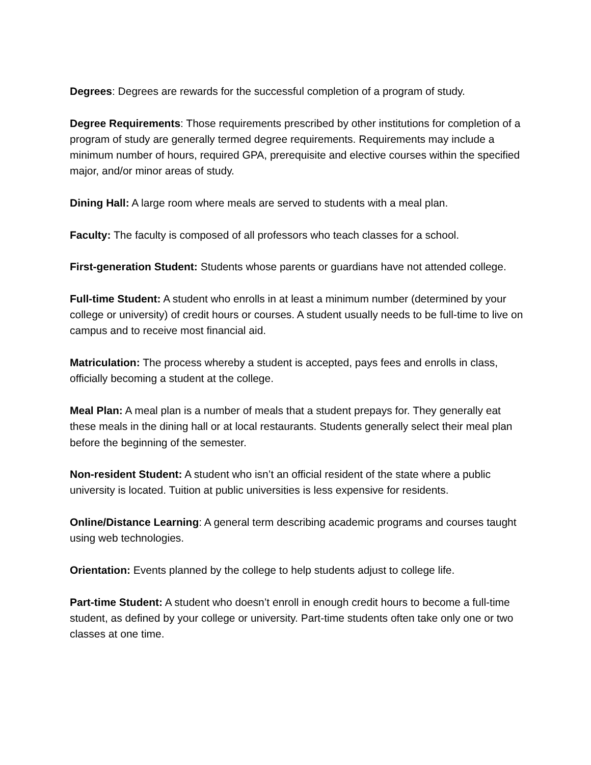Degrees: Degrees are rewards for the successful completion of a program of study.
Degree Requirements: Those requirements prescribed by other institutions for completion of a program of study are generally termed degree requirements. Requirements may include a minimum number of hours, required GPA, prerequisite and elective courses within the specified major, and/or minor areas of study.
Dining Hall: A large room where meals are served to students with a meal plan.
Faculty: The faculty is composed of all professors who teach classes for a school.
First-generation Student: Students whose parents or guardians have not attended college.
Full-time Student: A student who enrolls in at least a minimum number (determined by your college or university) of credit hours or courses. A student usually needs to be full-time to live on campus and to receive most financial aid.
Matriculation: The process whereby a student is accepted, pays fees and enrolls in class, officially becoming a student at the college.
Meal Plan: A meal plan is a number of meals that a student prepays for. They generally eat these meals in the dining hall or at local restaurants. Students generally select their meal plan before the beginning of the semester.
Non-resident Student: A student who isn’t an official resident of the state where a public university is located. Tuition at public universities is less expensive for residents.
Online/Distance Learning: A general term describing academic programs and courses taught using web technologies.
Orientation: Events planned by the college to help students adjust to college life.
Part-time Student: A student who doesn’t enroll in enough credit hours to become a full-time student, as defined by your college or university. Part-time students often take only one or two classes at one time.